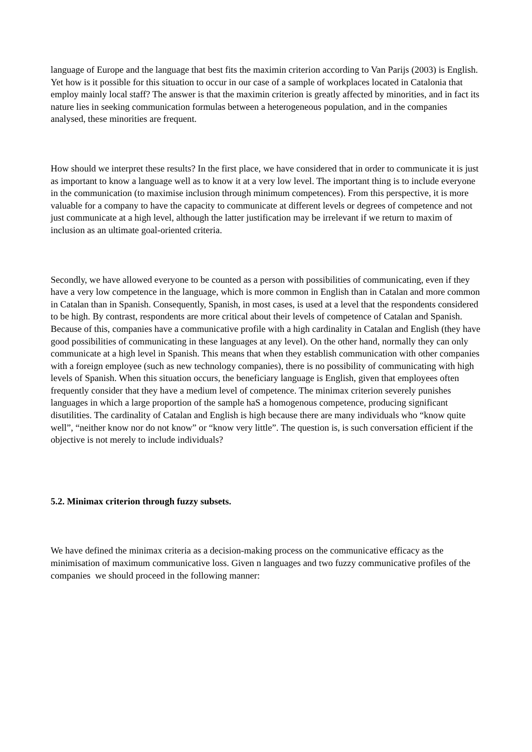language of Europe and the language that best fits the maximin criterion according to Van Parijs (2003) is English. Yet how is it possible for this situation to occur in our case of a sample of workplaces located in Catalonia that employ mainly local staff? The answer is that the maximin criterion is greatly affected by minorities, and in fact its nature lies in seeking communication formulas between a heterogeneous population, and in the companies analysed, these minorities are frequent.
How should we interpret these results? In the first place, we have considered that in order to communicate it is just as important to know a language well as to know it at a very low level. The important thing is to include everyone in the communication (to maximise inclusion through minimum competences). From this perspective, it is more valuable for a company to have the capacity to communicate at different levels or degrees of competence and not just communicate at a high level, although the latter justification may be irrelevant if we return to maxim of inclusion as an ultimate goal-oriented criteria.
Secondly, we have allowed everyone to be counted as a person with possibilities of communicating, even if they have a very low competence in the language, which is more common in English than in Catalan and more common in Catalan than in Spanish. Consequently, Spanish, in most cases, is used at a level that the respondents considered to be high. By contrast, respondents are more critical about their levels of competence of Catalan and Spanish. Because of this, companies have a communicative profile with a high cardinality in Catalan and English (they have good possibilities of communicating in these languages at any level). On the other hand, normally they can only communicate at a high level in Spanish. This means that when they establish communication with other companies with a foreign employee (such as new technology companies), there is no possibility of communicating with high levels of Spanish. When this situation occurs, the beneficiary language is English, given that employees often frequently consider that they have a medium level of competence. The minimax criterion severely punishes languages in which a large proportion of the sample haS a homogenous competence, producing significant disutilities. The cardinality of Catalan and English is high because there are many individuals who “know quite well”, “neither know nor do not know” or “know very little”. The question is, is such conversation efficient if the objective is not merely to include individuals?
5.2. Minimax criterion through fuzzy subsets.
We have defined the minimax criteria as a decision-making process on the communicative efficacy as the minimisation of maximum communicative loss. Given n languages and two fuzzy communicative profiles of the companies we should proceed in the following manner: